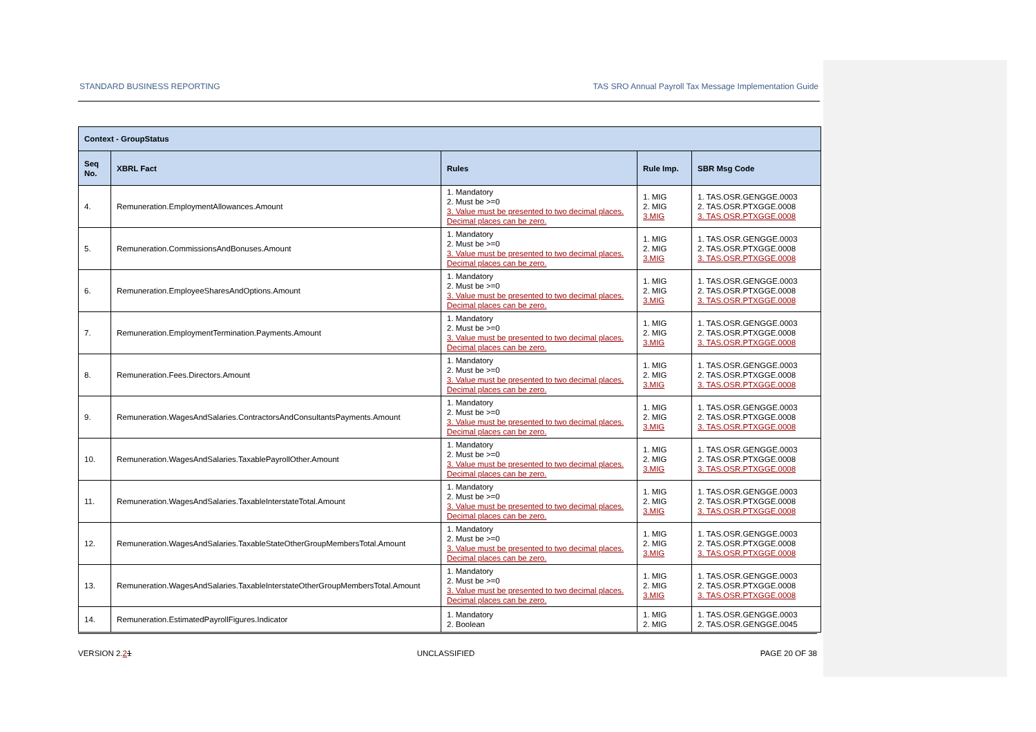STANDARD BUSINESS REPORTING TAS SRO Annual Payroll Tax Message Implementation Guide
| Context - GroupStatus | | | | |
| --- | --- | --- | --- | --- |
| Seq No. | XBRL Fact | Rules | Rule Imp. | SBR Msg Code |
| 4. | Remuneration.EmploymentAllowances.Amount | 1. Mandatory 2. Must be >=0 3. Value must be presented to two decimal places. Decimal places can be zero. | 1. MIG 2. MIG 3.MIG | 1. TAS.OSR.GENGGE.0003 2. TAS.OSR.PTXGGE.0008 3. TAS.OSR.PTXGGE.0008 |
| 5. | Remuneration.CommissionsAndBonuses.Amount | 1. Mandatory 2. Must be >=0 3. Value must be presented to two decimal places. Decimal places can be zero. | 1. MIG 2. MIG 3.MIG | 1. TAS.OSR.GENGGE.0003 2. TAS.OSR.PTXGGE.0008 3. TAS.OSR.PTXGGE.0008 |
| 6. | Remuneration.EmployeeSharesAndOptions.Amount | 1. Mandatory 2. Must be >=0 3. Value must be presented to two decimal places. Decimal places can be zero. | 1. MIG 2. MIG 3.MIG | 1. TAS.OSR.GENGGE.0003 2. TAS.OSR.PTXGGE.0008 3. TAS.OSR.PTXGGE.0008 |
| 7. | Remuneration.EmploymentTermination.Payments.Amount | 1. Mandatory 2. Must be >=0 3. Value must be presented to two decimal places. Decimal places can be zero. | 1. MIG 2. MIG 3.MIG | 1. TAS.OSR.GENGGE.0003 2. TAS.OSR.PTXGGE.0008 3. TAS.OSR.PTXGGE.0008 |
| 8. | Remuneration.Fees.Directors.Amount | 1. Mandatory 2. Must be >=0 3. Value must be presented to two decimal places. Decimal places can be zero. | 1. MIG 2. MIG 3.MIG | 1. TAS.OSR.GENGGE.0003 2. TAS.OSR.PTXGGE.0008 3. TAS.OSR.PTXGGE.0008 |
| 9. | Remuneration.WagesAndSalaries.ContractorsAndConsultantsPayments.Amount | 1. Mandatory 2. Must be >=0 3. Value must be presented to two decimal places. Decimal places can be zero. | 1. MIG 2. MIG 3.MIG | 1. TAS.OSR.GENGGE.0003 2. TAS.OSR.PTXGGE.0008 3. TAS.OSR.PTXGGE.0008 |
| 10. | Remuneration.WagesAndSalaries.TaxablePayrollOther.Amount | 1. Mandatory 2. Must be >=0 3. Value must be presented to two decimal places. Decimal places can be zero. | 1. MIG 2. MIG 3.MIG | 1. TAS.OSR.GENGGE.0003 2. TAS.OSR.PTXGGE.0008 3. TAS.OSR.PTXGGE.0008 |
| 11. | Remuneration.WagesAndSalaries.TaxableInterstateTotal.Amount | 1. Mandatory 2. Must be >=0 3. Value must be presented to two decimal places. Decimal places can be zero. | 1. MIG 2. MIG 3.MIG | 1. TAS.OSR.GENGGE.0003 2. TAS.OSR.PTXGGE.0008 3. TAS.OSR.PTXGGE.0008 |
| 12. | Remuneration.WagesAndSalaries.TaxableStateOtherGroupMembersTotal.Amount | 1. Mandatory 2. Must be >=0 3. Value must be presented to two decimal places. Decimal places can be zero. | 1. MIG 2. MIG 3.MIG | 1. TAS.OSR.GENGGE.0003 2. TAS.OSR.PTXGGE.0008 3. TAS.OSR.PTXGGE.0008 |
| 13. | Remuneration.WagesAndSalaries.TaxableInterstateOtherGroupMembersTotal.Amount | 1. Mandatory 2. Must be >=0 3. Value must be presented to two decimal places. Decimal places can be zero. | 1. MIG 2. MIG 3.MIG | 1. TAS.OSR.GENGGE.0003 2. TAS.OSR.PTXGGE.0008 3. TAS.OSR.PTXGGE.0008 |
| 14. | Remuneration.EstimatedPayrollFigures.Indicator | 1. Mandatory 2. Boolean | 1. MIG 2. MIG | 1. TAS.OSR.GENGGE.0003 2. TAS.OSR.GENGGE.0045 |
VERSION 2.21 UNCLASSIFIED PAGE 20 OF 38